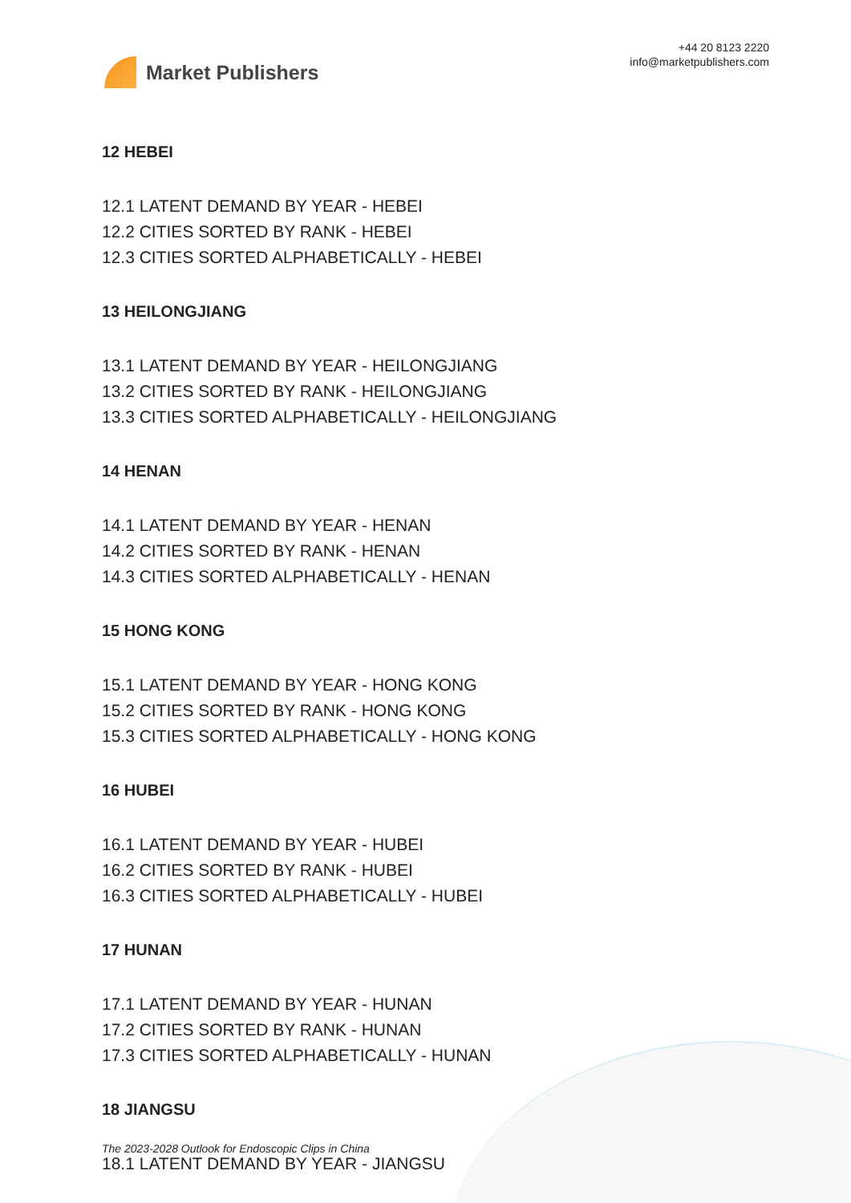Market Publishers
+44 20 8123 2220
info@marketpublishers.com
12 HEBEI
12.1 LATENT DEMAND BY YEAR - HEBEI
12.2 CITIES SORTED BY RANK - HEBEI
12.3 CITIES SORTED ALPHABETICALLY - HEBEI
13 HEILONGJIANG
13.1 LATENT DEMAND BY YEAR - HEILONGJIANG
13.2 CITIES SORTED BY RANK - HEILONGJIANG
13.3 CITIES SORTED ALPHABETICALLY - HEILONGJIANG
14 HENAN
14.1 LATENT DEMAND BY YEAR - HENAN
14.2 CITIES SORTED BY RANK - HENAN
14.3 CITIES SORTED ALPHABETICALLY - HENAN
15 HONG KONG
15.1 LATENT DEMAND BY YEAR - HONG KONG
15.2 CITIES SORTED BY RANK - HONG KONG
15.3 CITIES SORTED ALPHABETICALLY - HONG KONG
16 HUBEI
16.1 LATENT DEMAND BY YEAR - HUBEI
16.2 CITIES SORTED BY RANK - HUBEI
16.3 CITIES SORTED ALPHABETICALLY - HUBEI
17 HUNAN
17.1 LATENT DEMAND BY YEAR - HUNAN
17.2 CITIES SORTED BY RANK - HUNAN
17.3 CITIES SORTED ALPHABETICALLY - HUNAN
18 JIANGSU
18.1 LATENT DEMAND BY YEAR - JIANGSU
The 2023-2028 Outlook for Endoscopic Clips in China